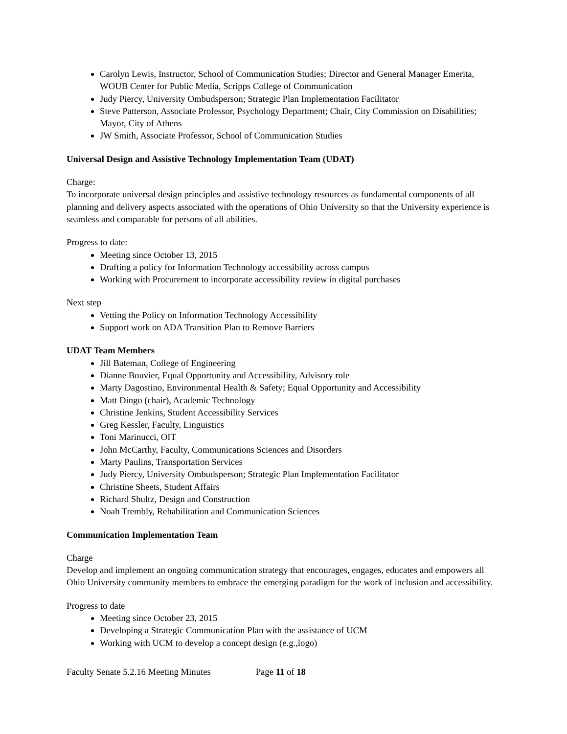Carolyn Lewis, Instructor, School of Communication Studies; Director and General Manager Emerita, WOUB Center for Public Media, Scripps College of Communication
Judy Piercy, University Ombudsperson; Strategic Plan Implementation Facilitator
Steve Patterson, Associate Professor, Psychology Department; Chair, City Commission on Disabilities; Mayor, City of Athens
JW Smith, Associate Professor, School of Communication Studies
Universal Design and Assistive Technology Implementation Team (UDAT)
Charge:
To incorporate universal design principles and assistive technology resources as fundamental components of all planning and delivery aspects associated with the operations of Ohio University so that the University experience is seamless and comparable for persons of all abilities.
Progress to date:
Meeting since October 13, 2015
Drafting a policy for Information Technology accessibility across campus
Working with Procurement to incorporate accessibility review in digital purchases
Next step
Vetting the Policy on Information Technology Accessibility
Support work on ADA Transition Plan to Remove Barriers
UDAT Team Members
Jill Bateman, College of Engineering
Dianne Bouvier, Equal Opportunity and Accessibility, Advisory role
Marty Dagostino, Environmental Health & Safety; Equal Opportunity and Accessibility
Matt Dingo (chair), Academic Technology
Christine Jenkins, Student Accessibility Services
Greg Kessler, Faculty, Linguistics
Toni Marinucci, OIT
John McCarthy, Faculty, Communications Sciences and Disorders
Marty Paulins, Transportation Services
Judy Piercy, University Ombudsperson; Strategic Plan Implementation Facilitator
Christine Sheets, Student Affairs
Richard Shultz, Design and Construction
Noah Trembly, Rehabilitation and Communication Sciences
Communication Implementation Team
Charge
Develop and implement an ongoing communication strategy that encourages, engages, educates and empowers all Ohio University community members to embrace the emerging paradigm for the work of inclusion and accessibility.
Progress to date
Meeting since October 23, 2015
Developing a Strategic Communication Plan with the assistance of UCM
Working with UCM to develop a concept design (e.g.,logo)
Faculty Senate 5.2.16 Meeting Minutes Page 11 of 18